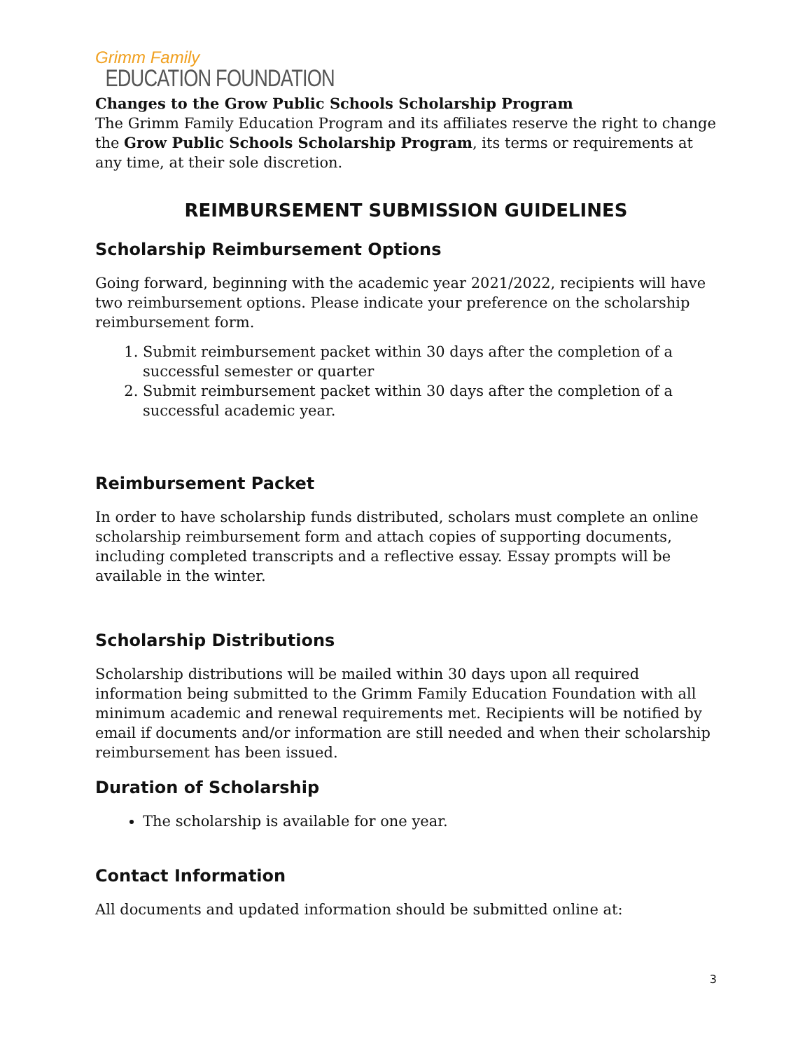Grimm Family
EDUCATION FOUNDATION
Changes to the Grow Public Schools Scholarship Program
The Grimm Family Education Program and its affiliates reserve the right to change the Grow Public Schools Scholarship Program, its terms or requirements at any time, at their sole discretion.
REIMBURSEMENT SUBMISSION GUIDELINES
Scholarship Reimbursement Options
Going forward, beginning with the academic year 2021/2022, recipients will have two reimbursement options. Please indicate your preference on the scholarship reimbursement form.
1. Submit reimbursement packet within 30 days after the completion of a successful semester or quarter
2. Submit reimbursement packet within 30 days after the completion of a successful academic year.
Reimbursement Packet
In order to have scholarship funds distributed, scholars must complete an online scholarship reimbursement form and attach copies of supporting documents, including completed transcripts and a reflective essay. Essay prompts will be available in the winter.
Scholarship Distributions
Scholarship distributions will be mailed within 30 days upon all required information being submitted to the Grimm Family Education Foundation with all minimum academic and renewal requirements met. Recipients will be notified by email if documents and/or information are still needed and when their scholarship reimbursement has been issued.
Duration of Scholarship
The scholarship is available for one year.
Contact Information
All documents and updated information should be submitted online at:
3